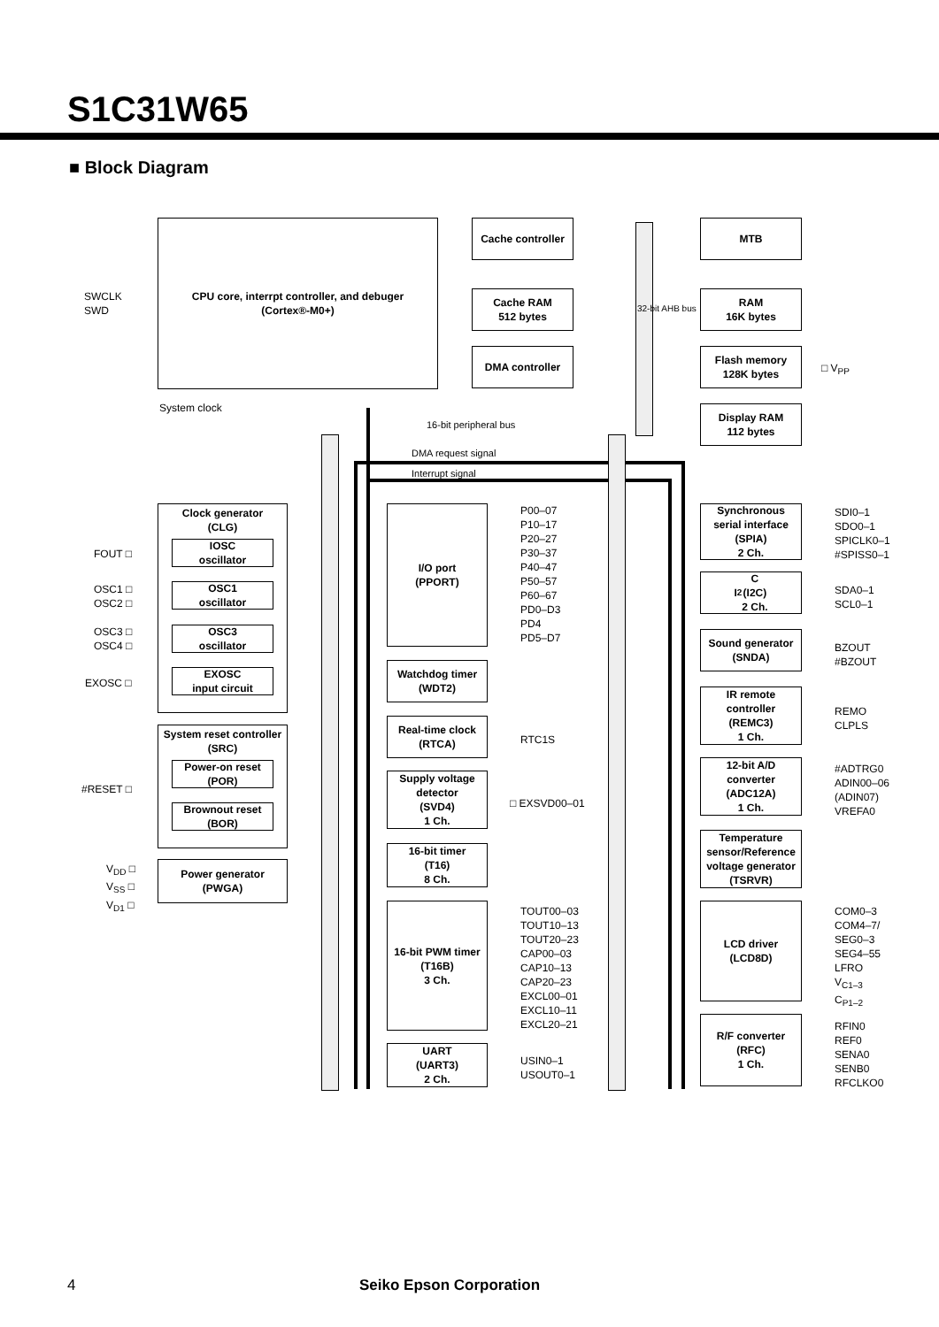S1C31W65
■ Block Diagram
CPU core, interrpt controller, and debuger
(Cortex®-M0+)
SWCLK
SWD
Cache controller
Cache RAM
512 bytes
DMA controller
32-bit AHB bus
MTB
RAM
16K bytes
Flash memory
128K bytes
□ V<sub>PP</sub>
Display RAM
112 bytes
System clock
16-bit peripheral bus
DMA request signal
Interrupt signal
Clock generator
(CLG)
IOSC
oscillator
OSC1
oscillator
OSC3
oscillator
EXOSC
input circuit
FOUT □
OSC1 □
OSC2 □
OSC3 □
OSC4 □
EXOSC □
System reset controller
(SRC)
Power-on reset
(POR)
Brownout reset
(BOR)
#RESET □
V<sub>DD</sub> □
V<sub>SS</sub> □
V<sub>D1</sub> □
Power generator
(PWGA)
I/O port
(PPORT)
P00–07
P10–17
P20–27
P30–37
P40–47
P50–57
P60–67
PD0–D3
PD4
PD5–D7
Watchdog timer
(WDT2)
Real-time clock
(RTCA)
RTC1S
Supply voltage
detector
(SVD4)
1 Ch.
□ EXSVD00–01
16-bit timer
(T16)
8 Ch.
16-bit PWM timer
(T16B)
3 Ch.
TOUT00–03
TOUT10–13
TOUT20–23
CAP00–03
CAP10–13
CAP20–23
EXCL00–01
EXCL10–11
EXCL20–21
UART
(UART3)
2 Ch.
USIN0–1
USOUT0–1
Synchronous
serial interface
(SPIA)
2 Ch.
SDI0–1
SDO0–1
SPICLK0–1
#SPISS0–1
I<sup>2</sup>C
(I2C)
2 Ch.
SDA0–1
SCL0–1
Sound generator
(SNDA)
BZOUT
#BZOUT
IR remote
controller
(REMC3)
1 Ch.
REMO
CLPLS
12-bit A/D
converter
(ADC12A)
1 Ch.
#ADTRG0
ADIN00–06
(ADIN07)
VREFA0
Temperature
sensor/Reference
voltage generator
(TSRVR)
LCD driver
(LCD8D)
COM0–3
COM4–7/
SEG0–3
SEG4–55
LFRO
V<sub>C1–3</sub>
C<sub>P1–2</sub>
R/F converter
(RFC)
1 Ch.
RFIN0
REF0
SENA0
SENB0
RFCLKO0
4 Seiko Epson Corporation